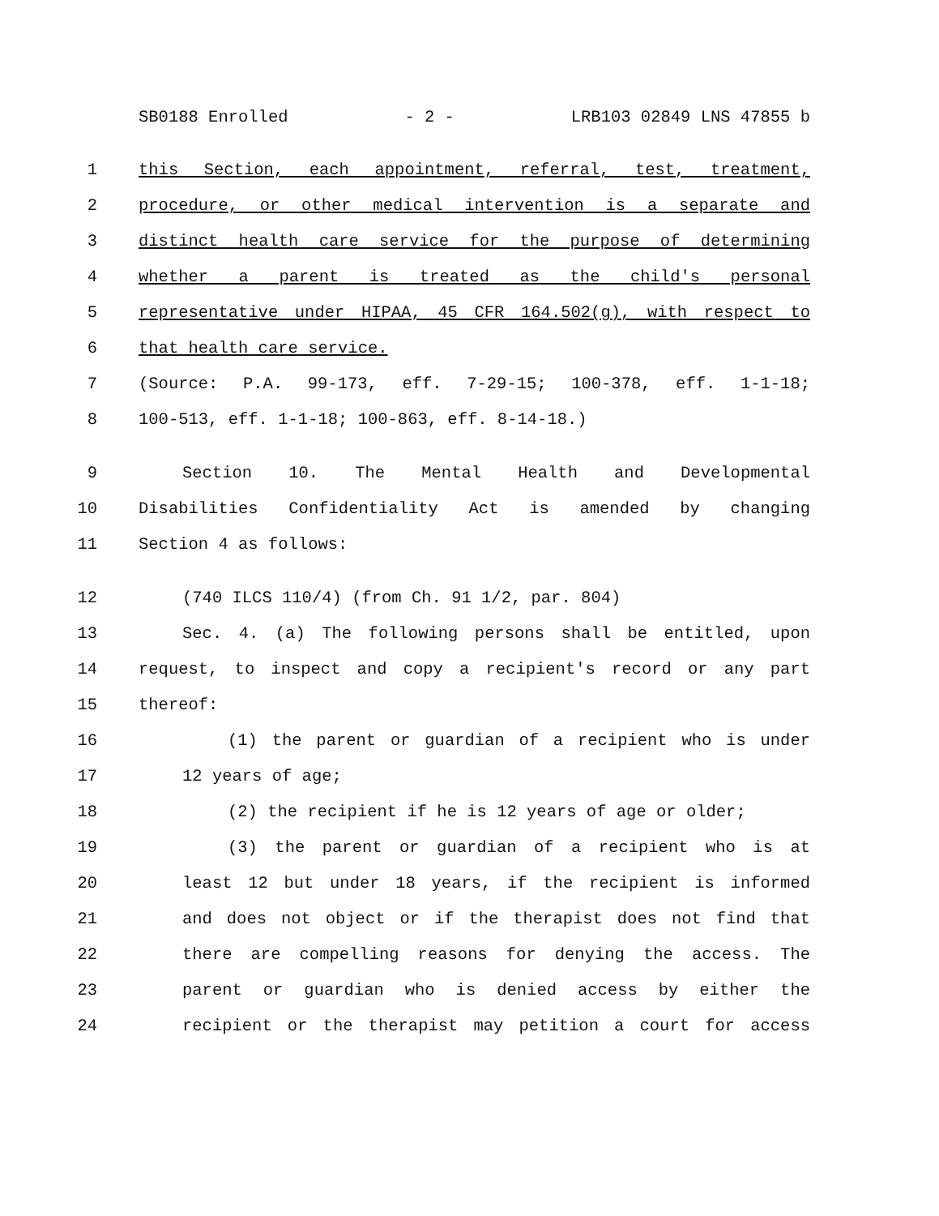SB0188 Enrolled - 2 - LRB103 02849 LNS 47855 b
1 this Section, each appointment, referral, test, treatment,
2 procedure, or other medical intervention is a separate and
3 distinct health care service for the purpose of determining
4 whether a parent is treated as the child's personal
5 representative under HIPAA, 45 CFR 164.502(g), with respect to
6 that health care service.
7 (Source: P.A. 99-173, eff. 7-29-15; 100-378, eff. 1-1-18;
8 100-513, eff. 1-1-18; 100-863, eff. 8-14-18.)
9 Section 10. The Mental Health and Developmental
10 Disabilities Confidentiality Act is amended by changing
11 Section 4 as follows:
12 (740 ILCS 110/4) (from Ch. 91 1/2, par. 804)
13 Sec. 4. (a) The following persons shall be entitled, upon
14 request, to inspect and copy a recipient's record or any part
15 thereof:
16 (1) the parent or guardian of a recipient who is under
17 12 years of age;
18 (2) the recipient if he is 12 years of age or older;
19 (3) the parent or guardian of a recipient who is at
20 least 12 but under 18 years, if the recipient is informed
21 and does not object or if the therapist does not find that
22 there are compelling reasons for denying the access. The
23 parent or guardian who is denied access by either the
24 recipient or the therapist may petition a court for access